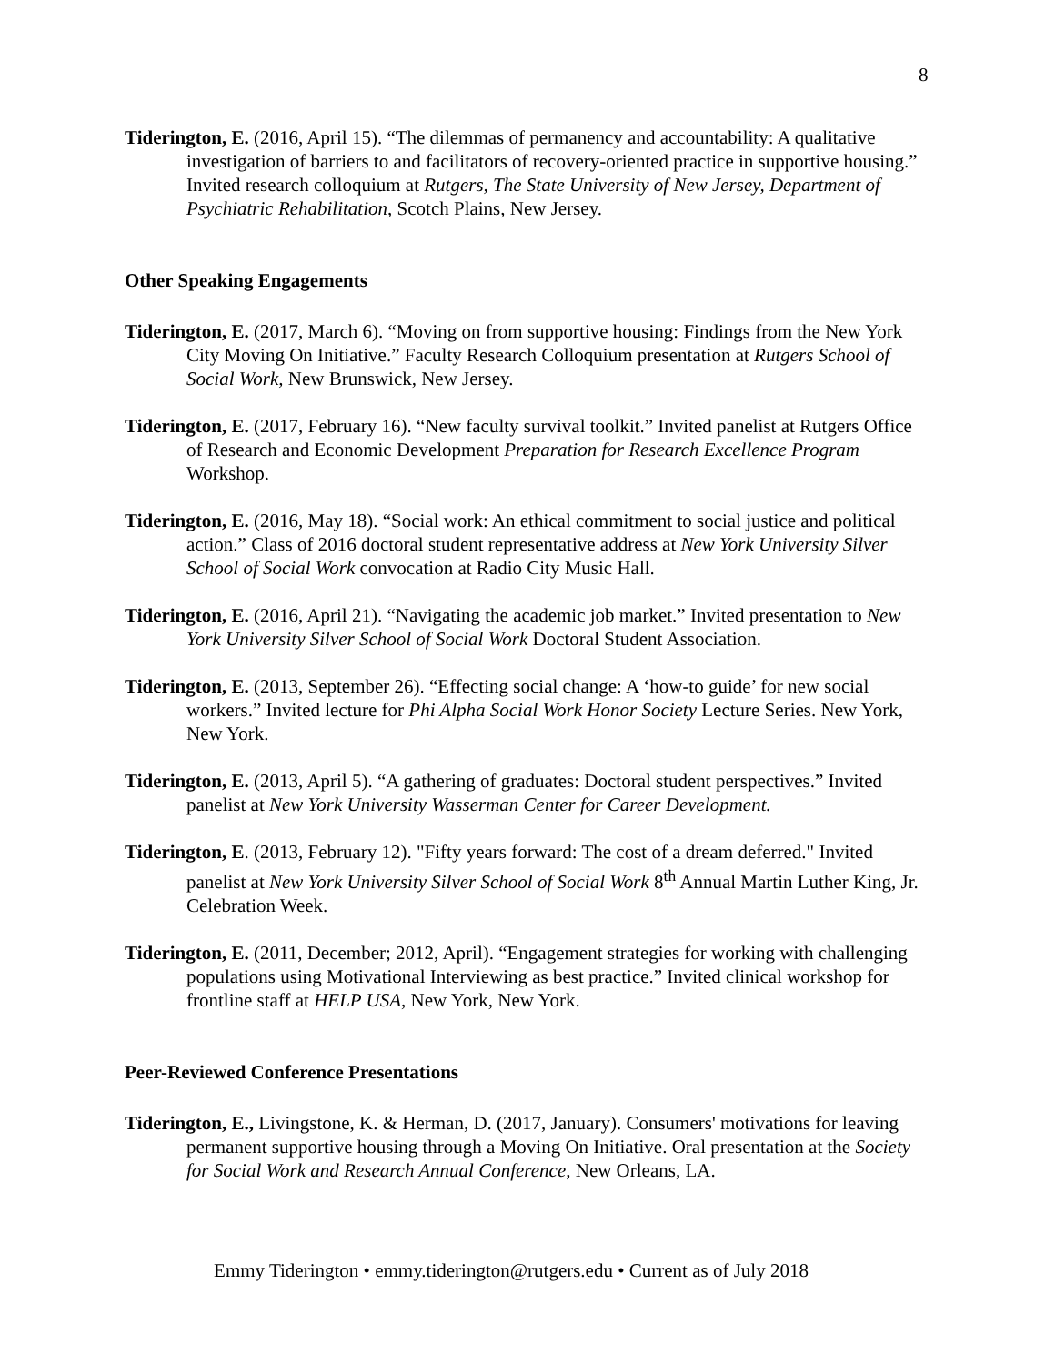8
Tiderington, E. (2016, April 15). “The dilemmas of permanency and accountability: A qualitative investigation of barriers to and facilitators of recovery-oriented practice in supportive housing.” Invited research colloquium at Rutgers, The State University of New Jersey, Department of Psychiatric Rehabilitation, Scotch Plains, New Jersey.
Other Speaking Engagements
Tiderington, E. (2017, March 6). “Moving on from supportive housing: Findings from the New York City Moving On Initiative.” Faculty Research Colloquium presentation at Rutgers School of Social Work, New Brunswick, New Jersey.
Tiderington, E. (2017, February 16). “New faculty survival toolkit.” Invited panelist at Rutgers Office of Research and Economic Development Preparation for Research Excellence Program Workshop.
Tiderington, E. (2016, May 18). “Social work: An ethical commitment to social justice and political action.” Class of 2016 doctoral student representative address at New York University Silver School of Social Work convocation at Radio City Music Hall.
Tiderington, E. (2016, April 21). “Navigating the academic job market.” Invited presentation to New York University Silver School of Social Work Doctoral Student Association.
Tiderington, E. (2013, September 26). “Effecting social change: A ‘how-to guide’ for new social workers.” Invited lecture for Phi Alpha Social Work Honor Society Lecture Series. New York, New York.
Tiderington, E. (2013, April 5). “A gathering of graduates: Doctoral student perspectives.” Invited panelist at New York University Wasserman Center for Career Development.
Tiderington, E. (2013, February 12). "Fifty years forward: The cost of a dream deferred." Invited panelist at New York University Silver School of Social Work 8<sup>th</sup> Annual Martin Luther King, Jr. Celebration Week.
Tiderington, E. (2011, December; 2012, April). “Engagement strategies for working with challenging populations using Motivational Interviewing as best practice.” Invited clinical workshop for frontline staff at HELP USA, New York, New York.
Peer-Reviewed Conference Presentations
Tiderington, E., Livingstone, K. & Herman, D. (2017, January). Consumers' motivations for leaving permanent supportive housing through a Moving On Initiative. Oral presentation at the Society for Social Work and Research Annual Conference, New Orleans, LA.
Emmy Tiderington • emmy.tiderington@rutgers.edu • Current as of July 2018